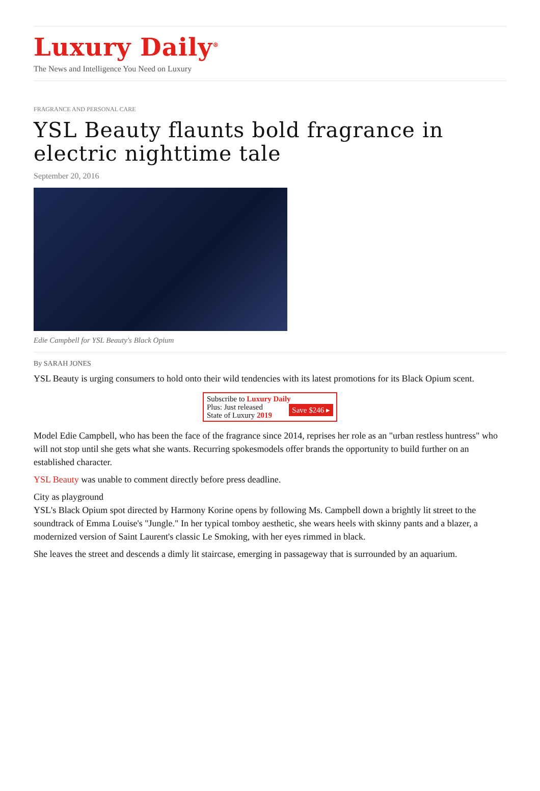Luxury Daily<sup>®</sup>
The News and Intelligence You Need on Luxury
FRAGRANCE AND PERSONAL CARE
YSL Beauty flaunts bold fragrance in electric nighttime tale
September 20, 2016
Edie Campbell for YSL Beauty's Black Opium
By SARAH JONES
YSL Beauty is urging consumers to hold onto their wild tendencies with its latest promotions for its Black Opium scent.
Subscribe to Luxury Daily
Save $246 ▸ Plus: Just released
State of Luxury 2019
Model Edie Campbell, who has been the face of the fragrance since 2014, reprises her role as an "urban restless huntress" who will not stop until she gets what she wants. Recurring spokesmodels offer brands the opportunity to build further on an established character.
YSL Beauty was unable to comment directly before press deadline.
City as playground
YSL's Black Opium spot directed by Harmony Korine opens by following Ms. Campbell down a brightly lit street to the soundtrack of Emma Louise's "Jungle." In her typical tomboy aesthetic, she wears heels with skinny pants and a blazer, a modernized version of Saint Laurent's classic Le Smoking, with her eyes rimmed in black.
She leaves the street and descends a dimly lit staircase, emerging in passageway that is surrounded by an aquarium.